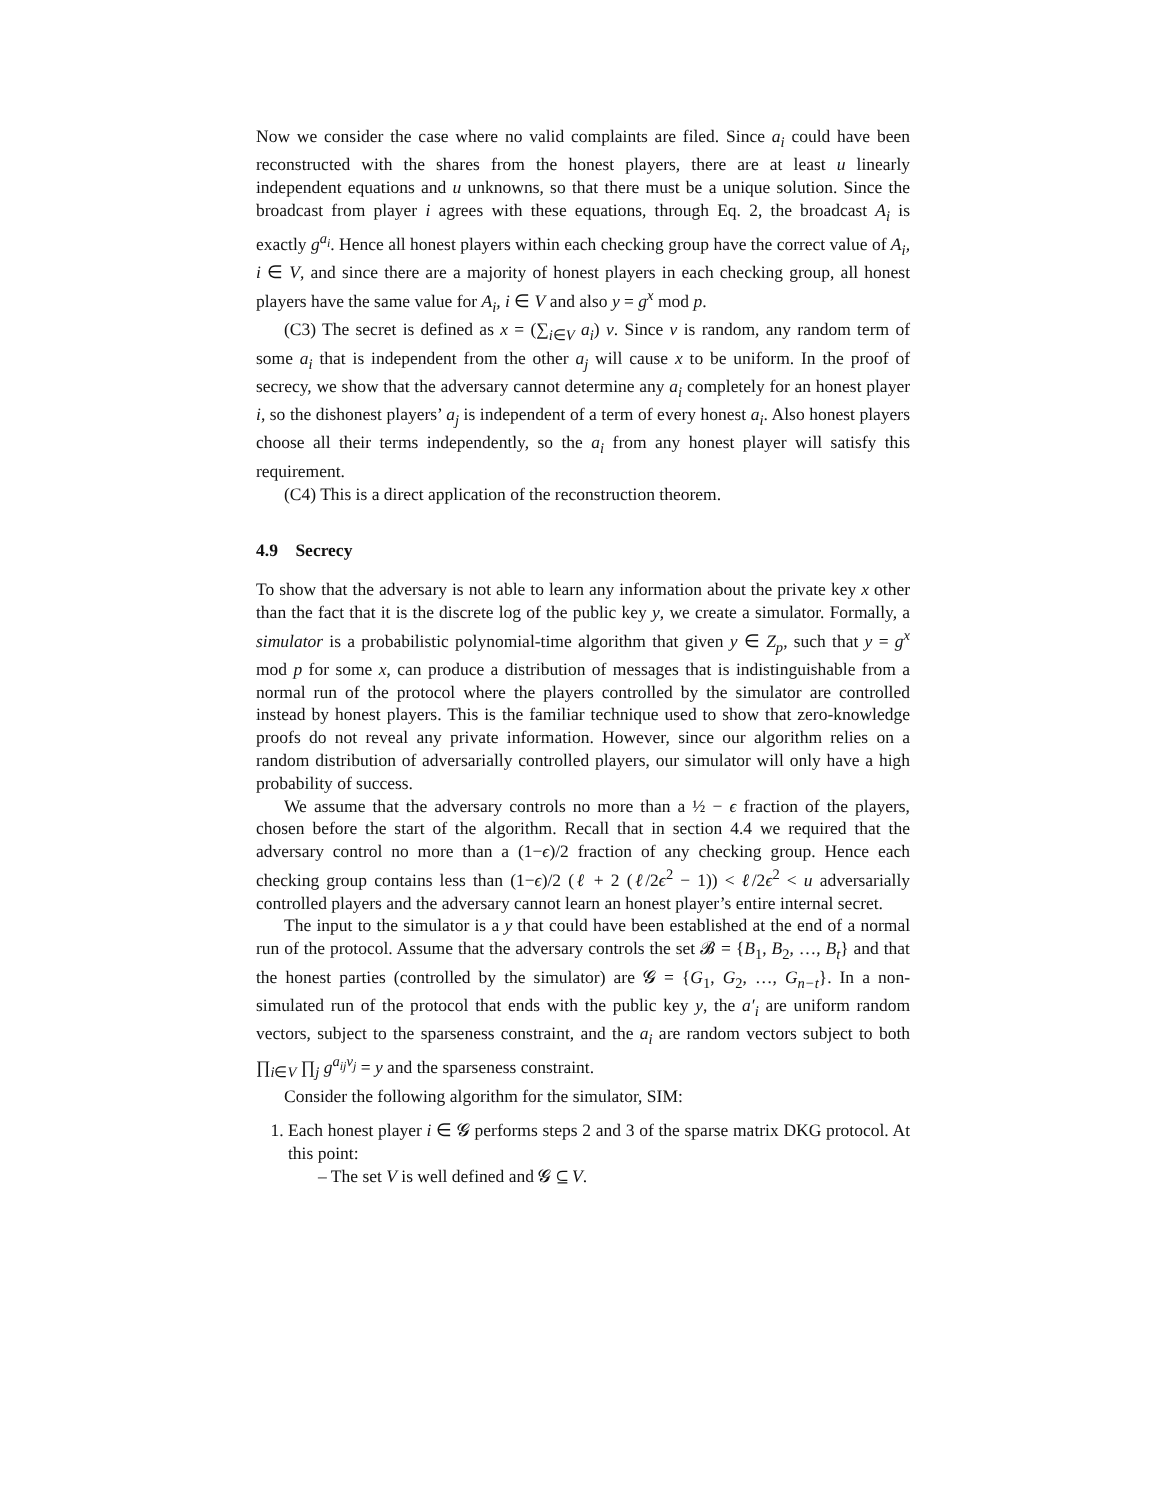Now we consider the case where no valid complaints are filed. Since a<sub>i</sub> could have been reconstructed with the shares from the honest players, there are at least u linearly independent equations and u unknowns, so that there must be a unique solution. Since the broadcast from player i agrees with these equations, through Eq. 2, the broadcast A<sub>i</sub> is exactly g<sup>a<sub>i</sub></sup>. Hence all honest players within each checking group have the correct value of A<sub>i</sub>, i ∈ V, and since there are a majority of honest players in each checking group, all honest players have the same value for A<sub>i</sub>, i ∈ V and also y = g<sup>x</sup> mod p.
(C3) The secret is defined as x = (∑<sub>i∈V</sub> a<sub>i</sub>) v. Since v is random, any random term of some a<sub>i</sub> that is independent from the other a<sub>j</sub> will cause x to be uniform. In the proof of secrecy, we show that the adversary cannot determine any a<sub>i</sub> completely for an honest player i, so the dishonest players’ a<sub>j</sub> is independent of a term of every honest a<sub>i</sub>. Also honest players choose all their terms independently, so the a<sub>i</sub> from any honest player will satisfy this requirement.
(C4) This is a direct application of the reconstruction theorem.
4.9 Secrecy
To show that the adversary is not able to learn any information about the private key x other than the fact that it is the discrete log of the public key y, we create a simulator. Formally, a simulator is a probabilistic polynomial-time algorithm that given y ∈ Z<sub>p</sub>, such that y = g<sup>x</sup> mod p for some x, can produce a distribution of messages that is indistinguishable from a normal run of the protocol where the players controlled by the simulator are controlled instead by honest players. This is the familiar technique used to show that zero-knowledge proofs do not reveal any private information. However, since our algorithm relies on a random distribution of adversarially controlled players, our simulator will only have a high probability of success.
We assume that the adversary controls no more than a ½ − ϵ fraction of the players, chosen before the start of the algorithm. Recall that in section 4.4 we required that the adversary control no more than a (1−ϵ)/2 fraction of any checking group. Hence each checking group contains less than (1−ϵ)/2 (ℓ + 2 (ℓ/2ϵ<sup>2</sup> − 1)) < ℓ/2ϵ<sup>2</sup> < u adversarially controlled players and the adversary cannot learn an honest player’s entire internal secret.
The input to the simulator is a y that could have been established at the end of a normal run of the protocol. Assume that the adversary controls the set 𝓑 = {B<sub>1</sub>, B<sub>2</sub>, …, B<sub>t</sub>} and that the honest parties (controlled by the simulator) are 𝓖 = {G<sub>1</sub>, G<sub>2</sub>, …, G<sub>n−t</sub>}. In a non-simulated run of the protocol that ends with the public key y, the a′<sub>i</sub> are uniform random vectors, subject to the sparseness constraint, and the a<sub>i</sub> are random vectors subject to both ∏<sub>i∈V</sub> ∏<sub>j</sub> g<sup>a<sub>ij</sub>v<sub>j</sub></sup> = y and the sparseness constraint.
Consider the following algorithm for the simulator, SIM:
1. Each honest player i ∈ 𝓖 performs steps 2 and 3 of the sparse matrix DKG protocol. At this point:
– The set V is well defined and 𝓖 ⊆ V.